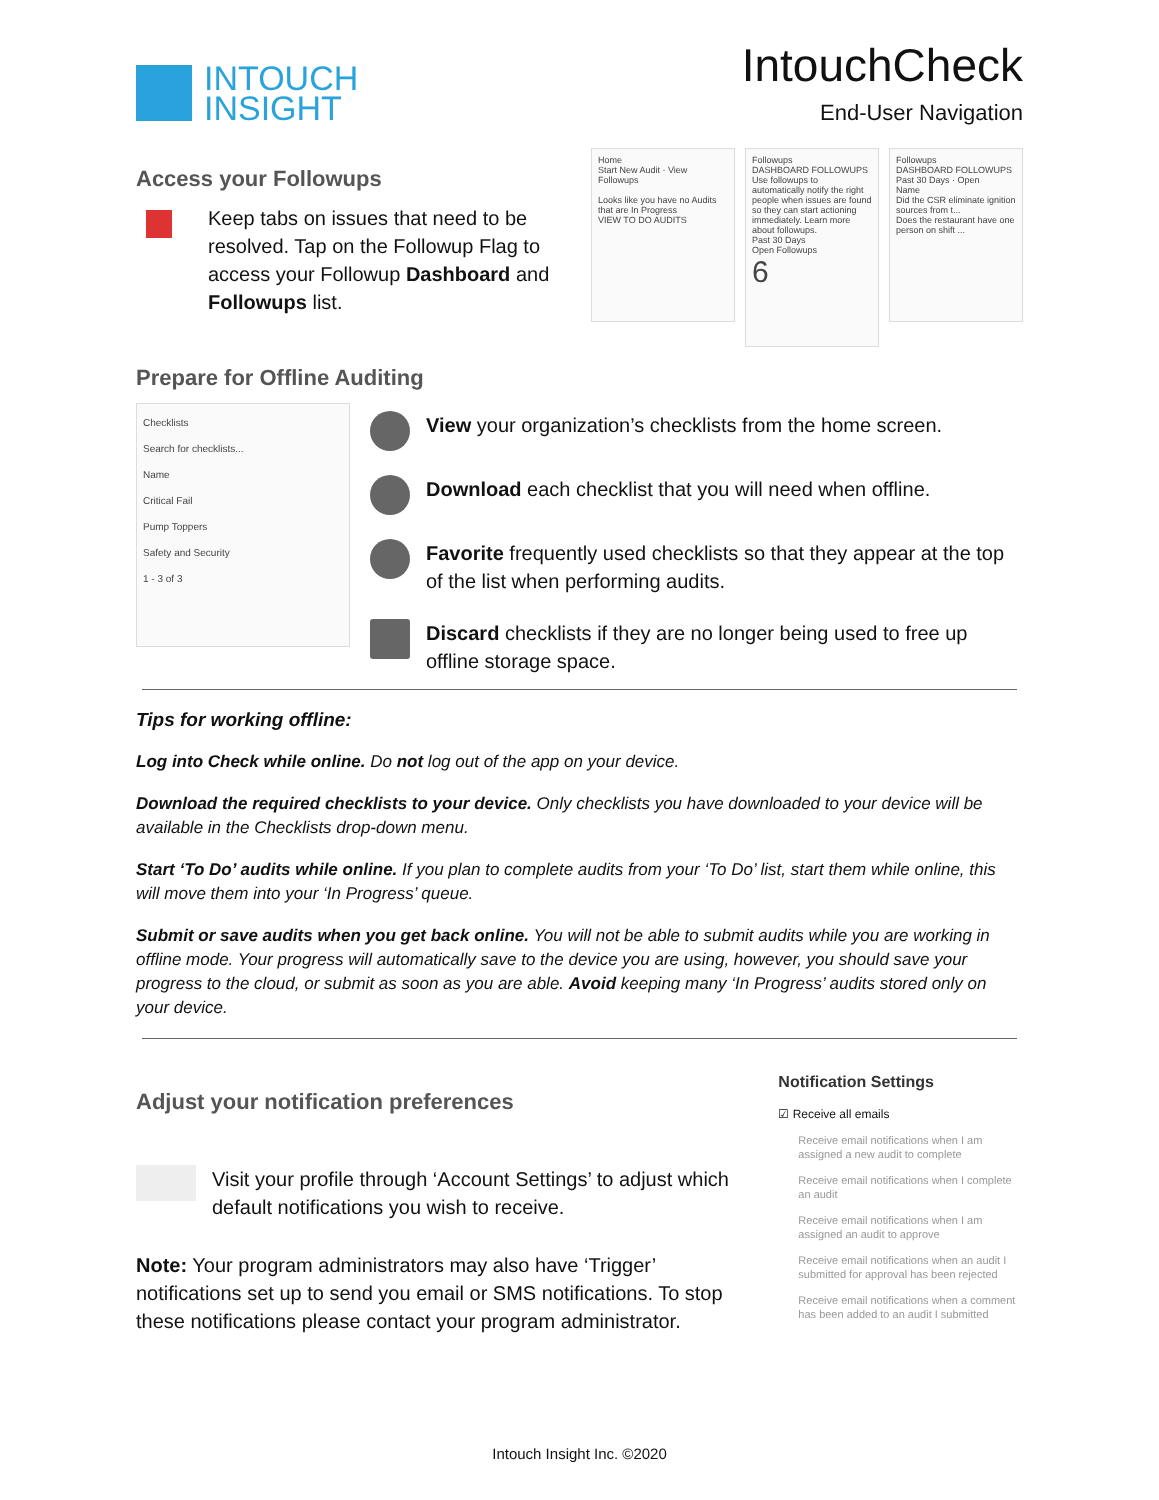INTOUCH
INSIGHT
IntouchCheck
End-User Navigation
Access your Followups
Keep tabs on issues that need to be resolved. Tap on the Followup Flag to access your Followup Dashboard and Followups list.
Home
Start New Audit · View Followups
Looks like you have no Audits that are In Progress
VIEW TO DO AUDITS
Followups
DASHBOARD FOLLOWUPS
Use followups to automatically notify the right people when issues are found so they can start actioning immediately. Learn more about followups.
Past 30 Days
Open Followups
6
Followups
DASHBOARD FOLLOWUPS
Past 30 Days · Open
Name
Did the CSR eliminate ignition sources from t...
Does the restaurant have one person on shift ...
Prepare for Offline Auditing
Checklists
Search for checklists...
Name
Critical Fail
Pump Toppers
Safety and Security
1 - 3 of 3
View your organization’s checklists from the home screen.
Download each checklist that you will need when offline.
Favorite frequently used checklists so that they appear at the top of the list when performing audits.
Discard checklists if they are no longer being used to free up offline storage space.
Tips for working offline:
Log into Check while online. Do not log out of the app on your device.
Download the required checklists to your device. Only checklists you have downloaded to your device will be available in the Checklists drop-down menu.
Start ‘To Do’ audits while online. If you plan to complete audits from your ‘To Do’ list, start them while online, this will move them into your ‘In Progress’ queue.
Submit or save audits when you get back online. You will not be able to submit audits while you are working in offline mode. Your progress will automatically save to the device you are using, however, you should save your progress to the cloud, or submit as soon as you are able. Avoid keeping many ‘In Progress’ audits stored only on your device.
Adjust your notification preferences
Visit your profile through ‘Account Settings’ to adjust which default notifications you wish to receive.
Note: Your program administrators may also have ‘Trigger’ notifications set up to send you email or SMS notifications. To stop these notifications please contact your program administrator.
Notification Settings
☑ Receive all emails
Receive email notifications when I am assigned a new audit to complete
Receive email notifications when I complete an audit
Receive email notifications when I am assigned an audit to approve
Receive email notifications when an audit I submitted for approval has been rejected
Receive email notifications when a comment has been added to an audit I submitted
Intouch Insight Inc. ©2020